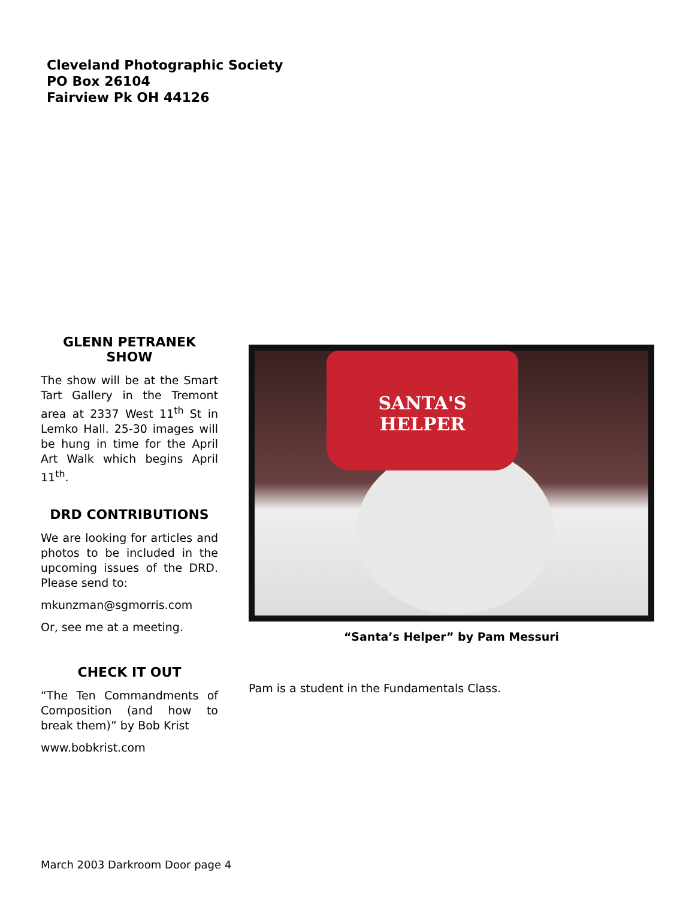Cleveland Photographic Society
PO Box 26104
Fairview Pk OH 44126
GLENN PETRANEK SHOW
The show will be at the Smart Tart Gallery in the Tremont area at 2337 West 11<sup>th</sup> St in Lemko Hall. 25-30 images will be hung in time for the April Art Walk which begins April 11<sup>th</sup>.
DRD CONTRIBUTIONS
We are looking for articles and photos to be included in the upcoming issues of the DRD. Please send to:
mkunzman@sgmorris.com
Or, see me at a meeting.
CHECK IT OUT
“The Ten Commandments of Composition (and how to break them)” by Bob Krist
www.bobkrist.com
SANTA'S
HELPER
“Santa’s Helper” by Pam Messuri
Pam is a student in the Fundamentals Class.
March 2003 Darkroom Door page 4